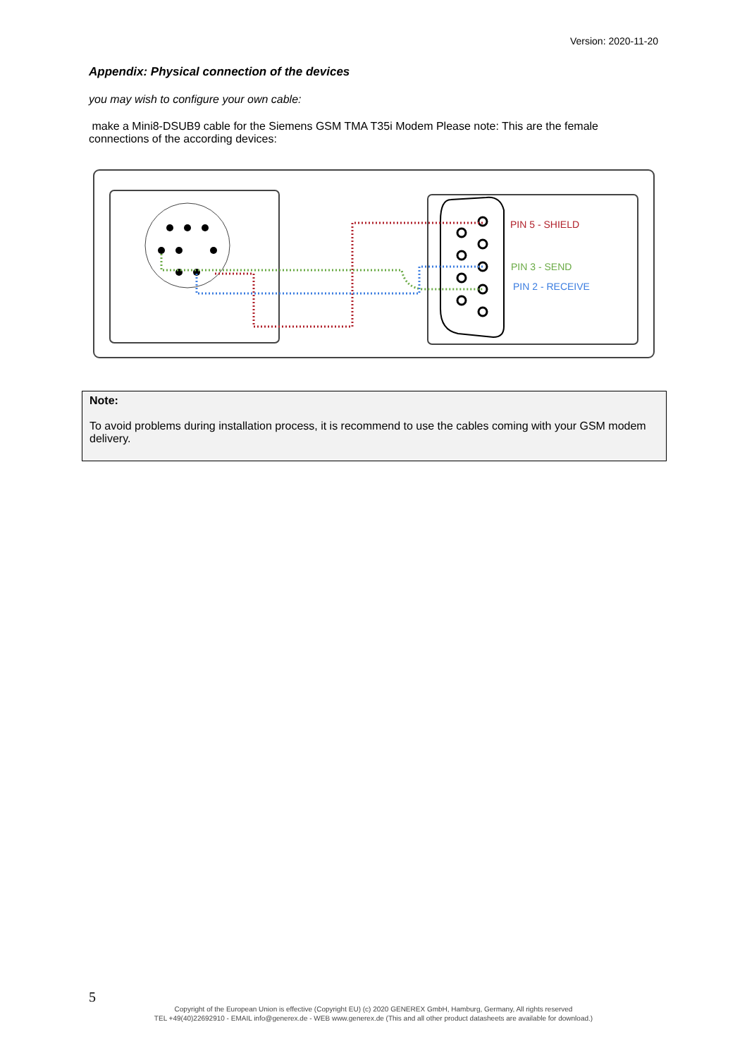Version: 2020-11-20
Appendix: Physical connection of the devices
you may wish to configure your own cable:
make a Mini8-DSUB9 cable for the Siemens GSM TMA T35i Modem Please note: This are the female connections of the according devices:
PIN 5 - SHIELD
PIN 3 - SEND
PIN 2 - RECEIVE
Note:
To avoid problems during installation process, it is recommend to use the cables coming with your GSM modem delivery.
5
Copyright of the European Union is effective (Copyright EU) (c) 2020 GENEREX GmbH, Hamburg, Germany, All rights reserved
TEL +49(40)22692910 - EMAIL info@generex.de - WEB www.generex.de (This and all other product datasheets are available for download.)